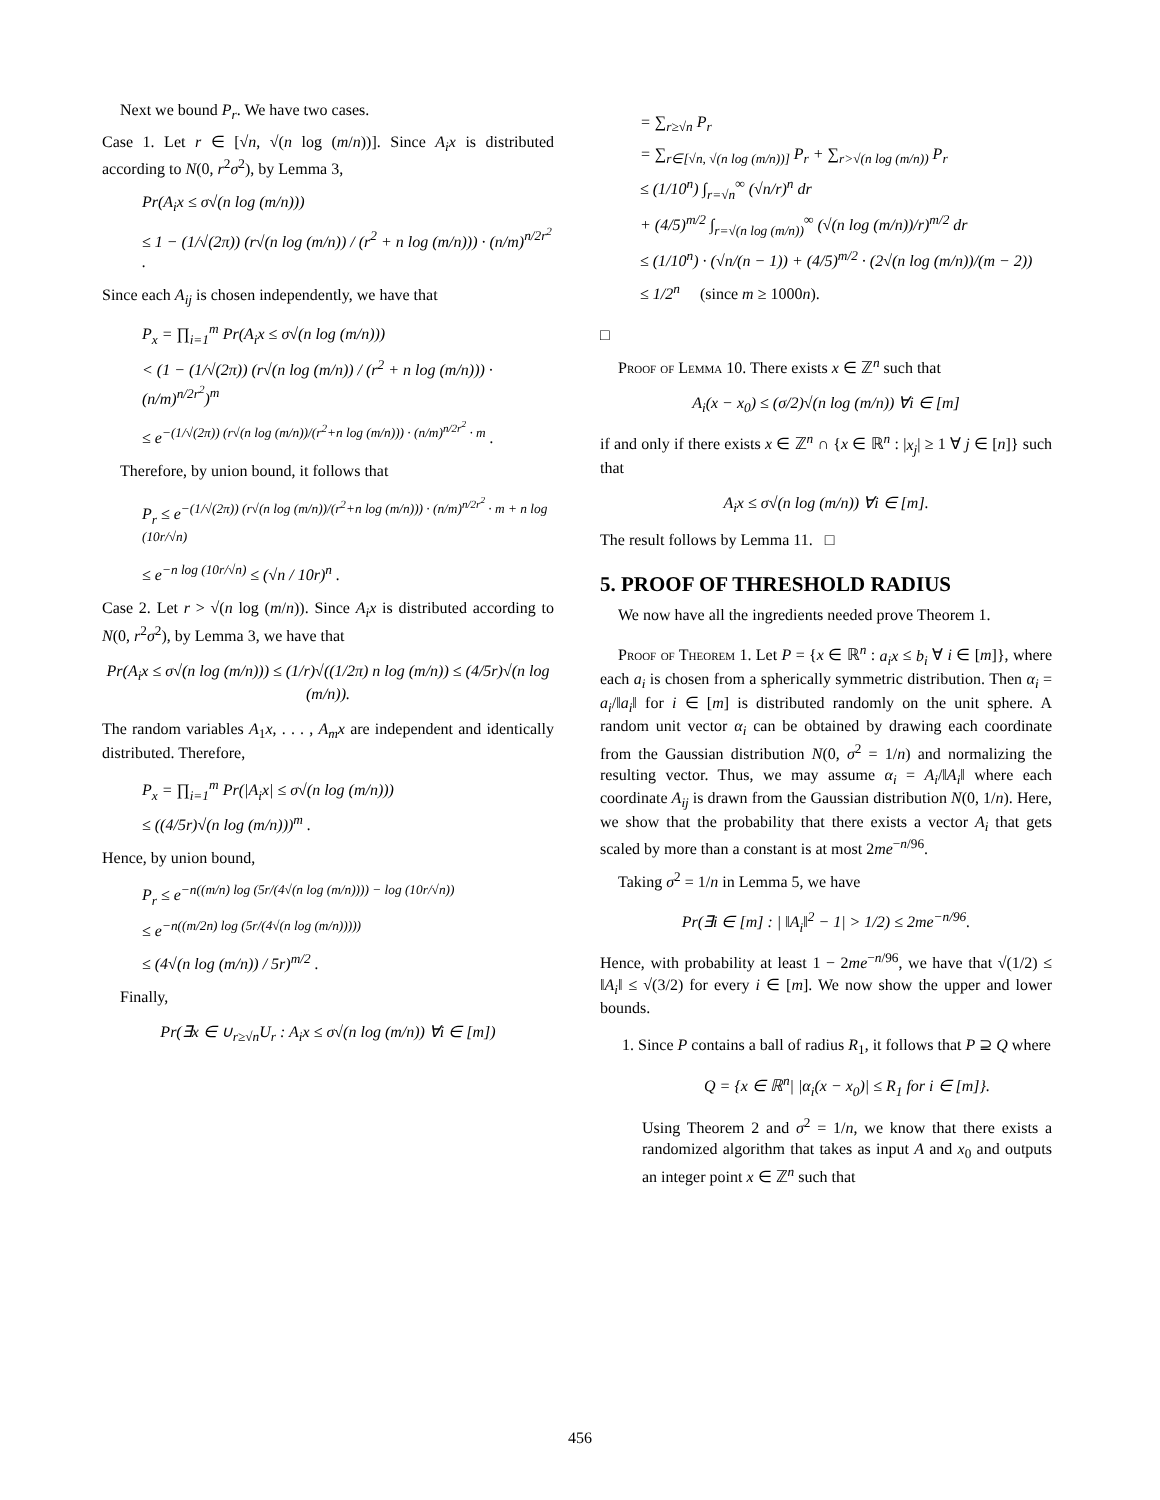Next we bound P<sub>r</sub>. We have two cases.
Case 1. Let r ∈ [√n, √(n log (m/n))]. Since A<sub>i</sub>x is distributed according to N(0, r<sup>2</sup>σ<sup>2</sup>), by Lemma 3,
Pr(A<sub>i</sub>x ≤ σ√(n log (m/n)))
≤ 1 − (1/√(2π)) (r√(n log (m/n)) / (r<sup>2</sup> + n log (m/n))) · (n/m)<sup>n/2r<sup>2</sup></sup> .
Since each A<sub>ij</sub> is chosen independently, we have that
P<sub>x</sub> = ∏<sub>i=1</sub><sup>m</sup> Pr(A<sub>i</sub>x ≤ σ√(n log (m/n)))
< (1 − (1/√(2π)) (r√(n log (m/n)) / (r<sup>2</sup> + n log (m/n))) · (n/m)<sup>n/2r<sup>2</sup></sup>)<sup>m</sup>
≤ e<sup>−(1/√(2π)) (r√(n log (m/n))/(r<sup>2</sup>+n log (m/n))) · (n/m)<sup>n/2r<sup>2</sup></sup> · m</sup> .
Therefore, by union bound, it follows that
P<sub>r</sub> ≤ e<sup>−(1/√(2π)) (r√(n log (m/n))/(r<sup>2</sup>+n log (m/n))) · (n/m)<sup>n/2r<sup>2</sup></sup> · m + n log (10r/√n)</sup>
≤ e<sup>−n log (10r/√n)</sup> ≤ (√n / 10r)<sup>n</sup> .
Case 2. Let r > √(n log (m/n)). Since A<sub>i</sub>x is distributed according to N(0, r<sup>2</sup>σ<sup>2</sup>), by Lemma 3, we have that
Pr(A<sub>i</sub>x ≤ σ√(n log (m/n))) ≤ (1/r)√((1/2π) n log (m/n)) ≤ (4/5r)√(n log (m/n)).
The random variables A<sub>1</sub>x, . . . , A<sub>m</sub>x are independent and identically distributed. Therefore,
P<sub>x</sub> = ∏<sub>i=1</sub><sup>m</sup> Pr(|A<sub>i</sub>x| ≤ σ√(n log (m/n)))
≤ ((4/5r)√(n log (m/n)))<sup>m</sup> .
Hence, by union bound,
P<sub>r</sub> ≤ e<sup>−n((m/n) log (5r/(4√(n log (m/n)))) − log (10r/√n))</sup>
≤ e<sup>−n((m/2n) log (5r/(4√(n log (m/n)))))</sup>
≤ (4√(n log (m/n)) / 5r)<sup>m/2</sup> .
Finally,
Pr(∃x ∈ ∪<sub>r≥√n</sub>U<sub>r</sub> : A<sub>i</sub>x ≤ σ√(n log (m/n)) ∀i ∈ [m])
= ∑<sub>r≥√n</sub> P<sub>r</sub>
= ∑<sub>r∈[√n, √(n log (m/n))]</sub> P<sub>r</sub> + ∑<sub>r>√(n log (m/n))</sub> P<sub>r</sub>
≤ (1/10<sup>n</sup>) ∫<sub>r=√n</sub><sup>∞</sup> (√n/r)<sup>n</sup> dr
+ (4/5)<sup>m/2</sup> ∫<sub>r=√(n log (m/n))</sub><sup>∞</sup> (√(n log (m/n))/r)<sup>m/2</sup> dr
≤ (1/10<sup>n</sup>) · (√n/(n − 1)) + (4/5)<sup>m/2</sup> · (2√(n log (m/n))/(m − 2))
≤ 1/2<sup>n</sup> (since m ≥ 1000n).
□
Proof of Lemma 10. There exists x ∈ ℤ<sup>n</sup> such that
A<sub>i</sub>(x − x<sub>0</sub>) ≤ (σ/2)√(n log (m/n)) ∀i ∈ [m]
if and only if there exists x ∈ ℤ<sup>n</sup> ∩ {x ∈ ℝ<sup>n</sup> : |x<sub>j</sub>| ≥ 1 ∀ j ∈ [n]} such that
A<sub>i</sub>x ≤ σ√(n log (m/n)) ∀i ∈ [m].
The result follows by Lemma 11. □
5. PROOF OF THRESHOLD RADIUS
We now have all the ingredients needed prove Theorem 1.
Proof of Theorem 1. Let P = {x ∈ ℝ<sup>n</sup> : a<sub>i</sub>x ≤ b<sub>i</sub> ∀ i ∈ [m]}, where each a<sub>i</sub> is chosen from a spherically symmetric distribution. Then α<sub>i</sub> = a<sub>i</sub>/‖a<sub>i</sub>‖ for i ∈ [m] is distributed randomly on the unit sphere. A random unit vector α<sub>i</sub> can be obtained by drawing each coordinate from the Gaussian distribution N(0, σ<sup>2</sup> = 1/n) and normalizing the resulting vector. Thus, we may assume α<sub>i</sub> = A<sub>i</sub>/‖A<sub>i</sub>‖ where each coordinate A<sub>ij</sub> is drawn from the Gaussian distribution N(0, 1/n). Here, we show that the probability that there exists a vector A<sub>i</sub> that gets scaled by more than a constant is at most 2me<sup>−n/96</sup>.
Taking σ<sup>2</sup> = 1/n in Lemma 5, we have
Pr(∃i ∈ [m] : | ‖A<sub>i</sub>‖<sup>2</sup> − 1| > 1/2) ≤ 2me<sup>−n/96</sup>.
Hence, with probability at least 1 − 2me<sup>−n/96</sup>, we have that √(1/2) ≤ ‖A<sub>i</sub>‖ ≤ √(3/2) for every i ∈ [m]. We now show the upper and lower bounds.
1. Since P contains a ball of radius R<sub>1</sub>, it follows that P ⊇ Q where
Q = {x ∈ ℝ<sup>n</sup>| |α<sub>i</sub>(x − x<sub>0</sub>)| ≤ R<sub>1</sub> for i ∈ [m]}.
Using Theorem 2 and σ<sup>2</sup> = 1/n, we know that there exists a randomized algorithm that takes as input A and x<sub>0</sub> and outputs an integer point x ∈ ℤ<sup>n</sup> such that
456